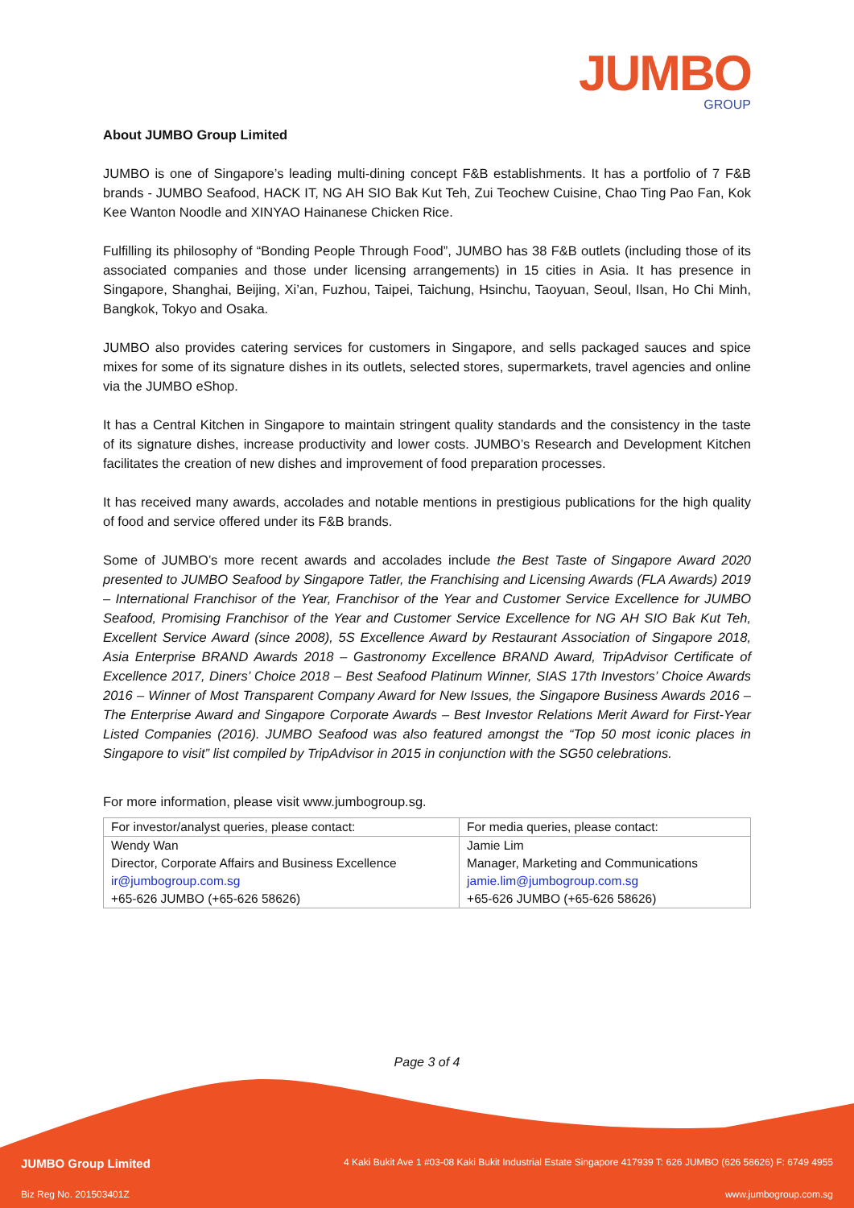JUMBO
GROUP
About JUMBO Group Limited
JUMBO is one of Singapore’s leading multi-dining concept F&B establishments. It has a portfolio of 7 F&B brands - JUMBO Seafood, HACK IT, NG AH SIO Bak Kut Teh, Zui Teochew Cuisine, Chao Ting Pao Fan, Kok Kee Wanton Noodle and XINYAO Hainanese Chicken Rice.
Fulfilling its philosophy of “Bonding People Through Food”, JUMBO has 38 F&B outlets (including those of its associated companies and those under licensing arrangements) in 15 cities in Asia. It has presence in Singapore, Shanghai, Beijing, Xi’an, Fuzhou, Taipei, Taichung, Hsinchu, Taoyuan, Seoul, Ilsan, Ho Chi Minh, Bangkok, Tokyo and Osaka.
JUMBO also provides catering services for customers in Singapore, and sells packaged sauces and spice mixes for some of its signature dishes in its outlets, selected stores, supermarkets, travel agencies and online via the JUMBO eShop.
It has a Central Kitchen in Singapore to maintain stringent quality standards and the consistency in the taste of its signature dishes, increase productivity and lower costs. JUMBO’s Research and Development Kitchen facilitates the creation of new dishes and improvement of food preparation processes.
It has received many awards, accolades and notable mentions in prestigious publications for the high quality of food and service offered under its F&B brands.
Some of JUMBO’s more recent awards and accolades include the Best Taste of Singapore Award 2020 presented to JUMBO Seafood by Singapore Tatler, the Franchising and Licensing Awards (FLA Awards) 2019 – International Franchisor of the Year, Franchisor of the Year and Customer Service Excellence for JUMBO Seafood, Promising Franchisor of the Year and Customer Service Excellence for NG AH SIO Bak Kut Teh, Excellent Service Award (since 2008), 5S Excellence Award by Restaurant Association of Singapore 2018, Asia Enterprise BRAND Awards 2018 – Gastronomy Excellence BRAND Award, TripAdvisor Certificate of Excellence 2017, Diners’ Choice 2018 – Best Seafood Platinum Winner, SIAS 17th Investors’ Choice Awards 2016 – Winner of Most Transparent Company Award for New Issues, the Singapore Business Awards 2016 – The Enterprise Award and Singapore Corporate Awards – Best Investor Relations Merit Award for First-Year Listed Companies (2016). JUMBO Seafood was also featured amongst the “Top 50 most iconic places in Singapore to visit” list compiled by TripAdvisor in 2015 in conjunction with the SG50 celebrations.
For more information, please visit www.jumbogroup.sg.
| For investor/analyst queries, please contact: | For media queries, please contact: |
| Wendy Wan Director, Corporate Affairs and Business Excellence ir@jumbogroup.com.sg +65-626 JUMBO (+65-626 58626) | Jamie Lim Manager, Marketing and Communications jamie.lim@jumbogroup.com.sg +65-626 JUMBO (+65-626 58626) |
Page 3 of 4
JUMBO Group Limited 4 Kaki Bukit Ave 1 #03-08 Kaki Bukit Industrial Estate Singapore 417939 T: 626 JUMBO (626 58626) F: 6749 4955
Biz Reg No. 201503401Z www.jumbogroup.com.sg